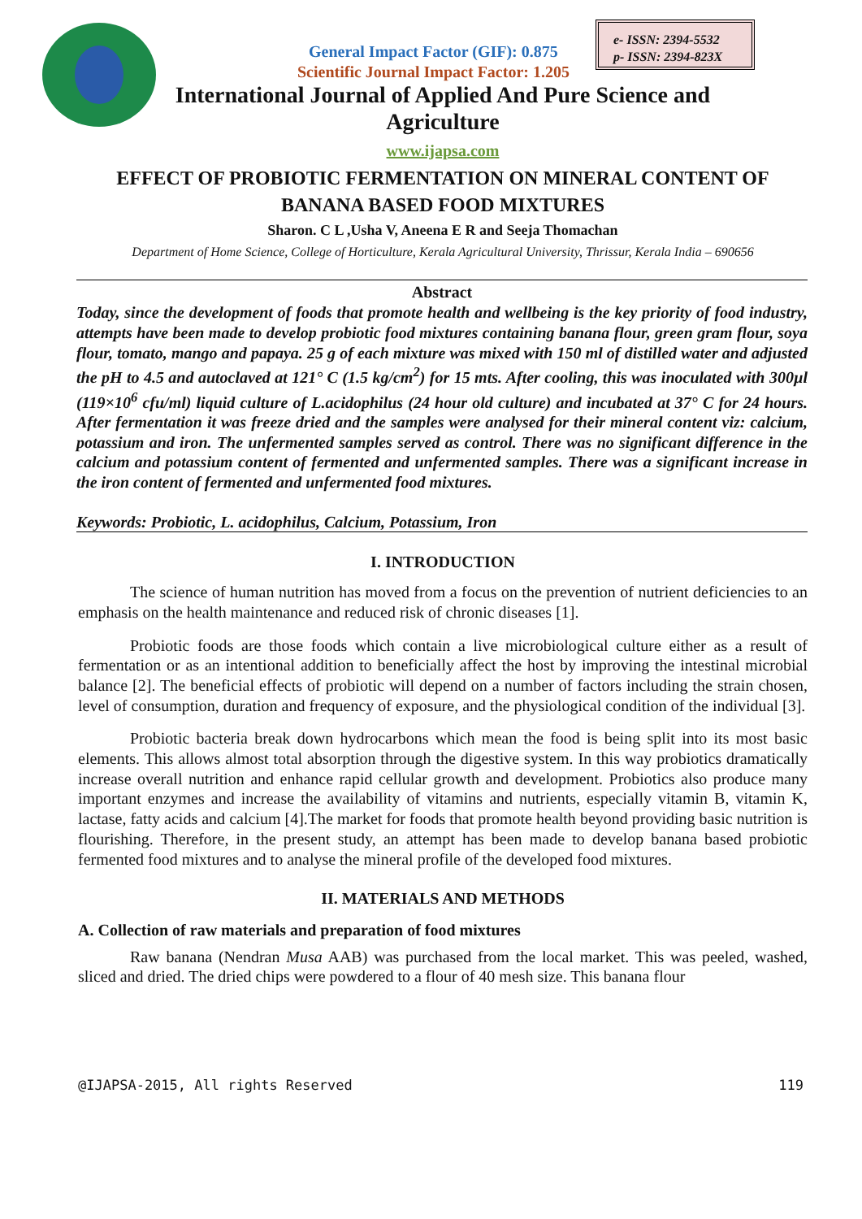General Impact Factor (GIF): 0.875
Scientific Journal Impact Factor: 1.205
e- ISSN: 2394-5532
p- ISSN: 2394-823X
International Journal of Applied And Pure Science and Agriculture
www.ijapsa.com
EFFECT OF PROBIOTIC FERMENTATION ON MINERAL CONTENT OF BANANA BASED FOOD MIXTURES
Sharon. C L ,Usha V, Aneena E R and Seeja Thomachan
Department of Home Science, College of Horticulture, Kerala Agricultural University, Thrissur, Kerala India – 690656
Abstract
Today, since the development of foods that promote health and wellbeing is the key priority of food industry, attempts have been made to develop probiotic food mixtures containing banana flour, green gram flour, soya flour, tomato, mango and papaya. 25 g of each mixture was mixed with 150 ml of distilled water and adjusted the pH to 4.5 and autoclaved at 121° C (1.5 kg/cm<sup>2</sup>) for 15 mts. After cooling, this was inoculated with 300µl (119×10<sup>6</sup> cfu/ml) liquid culture of L.acidophilus (24 hour old culture) and incubated at 37° C for 24 hours. After fermentation it was freeze dried and the samples were analysed for their mineral content viz: calcium, potassium and iron. The unfermented samples served as control. There was no significant difference in the calcium and potassium content of fermented and unfermented samples. There was a significant increase in the iron content of fermented and unfermented food mixtures.
Keywords: Probiotic, L. acidophilus, Calcium, Potassium, Iron
I. INTRODUCTION
The science of human nutrition has moved from a focus on the prevention of nutrient deficiencies to an emphasis on the health maintenance and reduced risk of chronic diseases [1].
Probiotic foods are those foods which contain a live microbiological culture either as a result of fermentation or as an intentional addition to beneficially affect the host by improving the intestinal microbial balance [2]. The beneficial effects of probiotic will depend on a number of factors including the strain chosen, level of consumption, duration and frequency of exposure, and the physiological condition of the individual [3].
Probiotic bacteria break down hydrocarbons which mean the food is being split into its most basic elements. This allows almost total absorption through the digestive system. In this way probiotics dramatically increase overall nutrition and enhance rapid cellular growth and development. Probiotics also produce many important enzymes and increase the availability of vitamins and nutrients, especially vitamin B, vitamin K, lactase, fatty acids and calcium [4].The market for foods that promote health beyond providing basic nutrition is flourishing. Therefore, in the present study, an attempt has been made to develop banana based probiotic fermented food mixtures and to analyse the mineral profile of the developed food mixtures.
II. MATERIALS AND METHODS
A. Collection of raw materials and preparation of food mixtures
Raw banana (Nendran Musa AAB) was purchased from the local market. This was peeled, washed, sliced and dried. The dried chips were powdered to a flour of 40 mesh size. This banana flour
@IJAPSA-2015, All rights Reserved 119